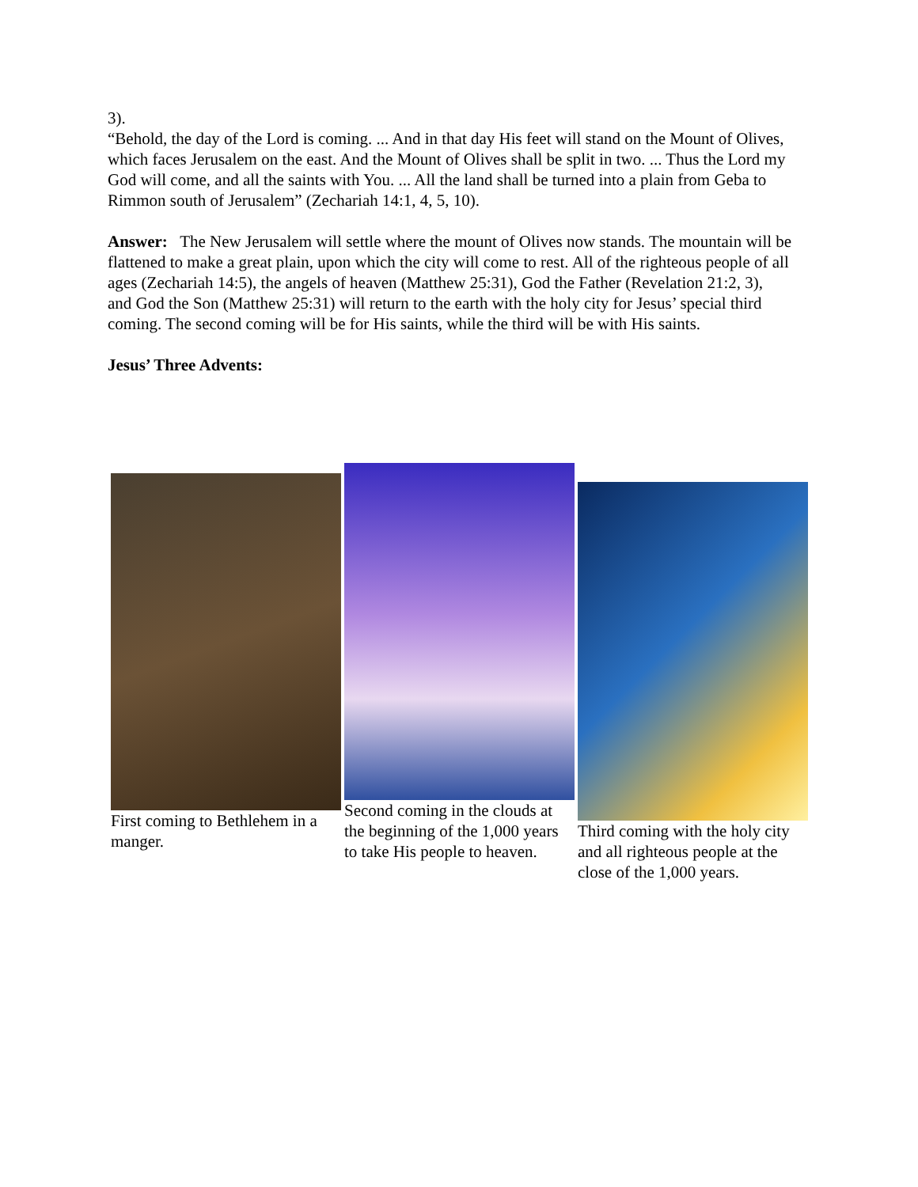3).
“Behold, the day of the Lord is coming. ... And in that day His feet will stand on the Mount of Olives, which faces Jerusalem on the east. And the Mount of Olives shall be split in two. ... Thus the Lord my God will come, and all the saints with You. ... All the land shall be turned into a plain from Geba to Rimmon south of Jerusalem” (Zechariah 14:1, 4, 5, 10).
Answer: The New Jerusalem will settle where the mount of Olives now stands. The mountain will be flattened to make a great plain, upon which the city will come to rest. All of the righteous people of all ages (Zechariah 14:5), the angels of heaven (Matthew 25:31), God the Father (Revelation 21:2, 3),
and God the Son (Matthew 25:31) will return to the earth with the holy city for Jesus’ special third coming. The second coming will be for His saints, while the third will be with His saints.
Jesus’ Three Advents:
First coming to Bethlehem in a manger.
Second coming in the clouds at the beginning of the 1,000 years to take His people to heaven.
Third coming with the holy city and all righteous people at the close of the 1,000 years.